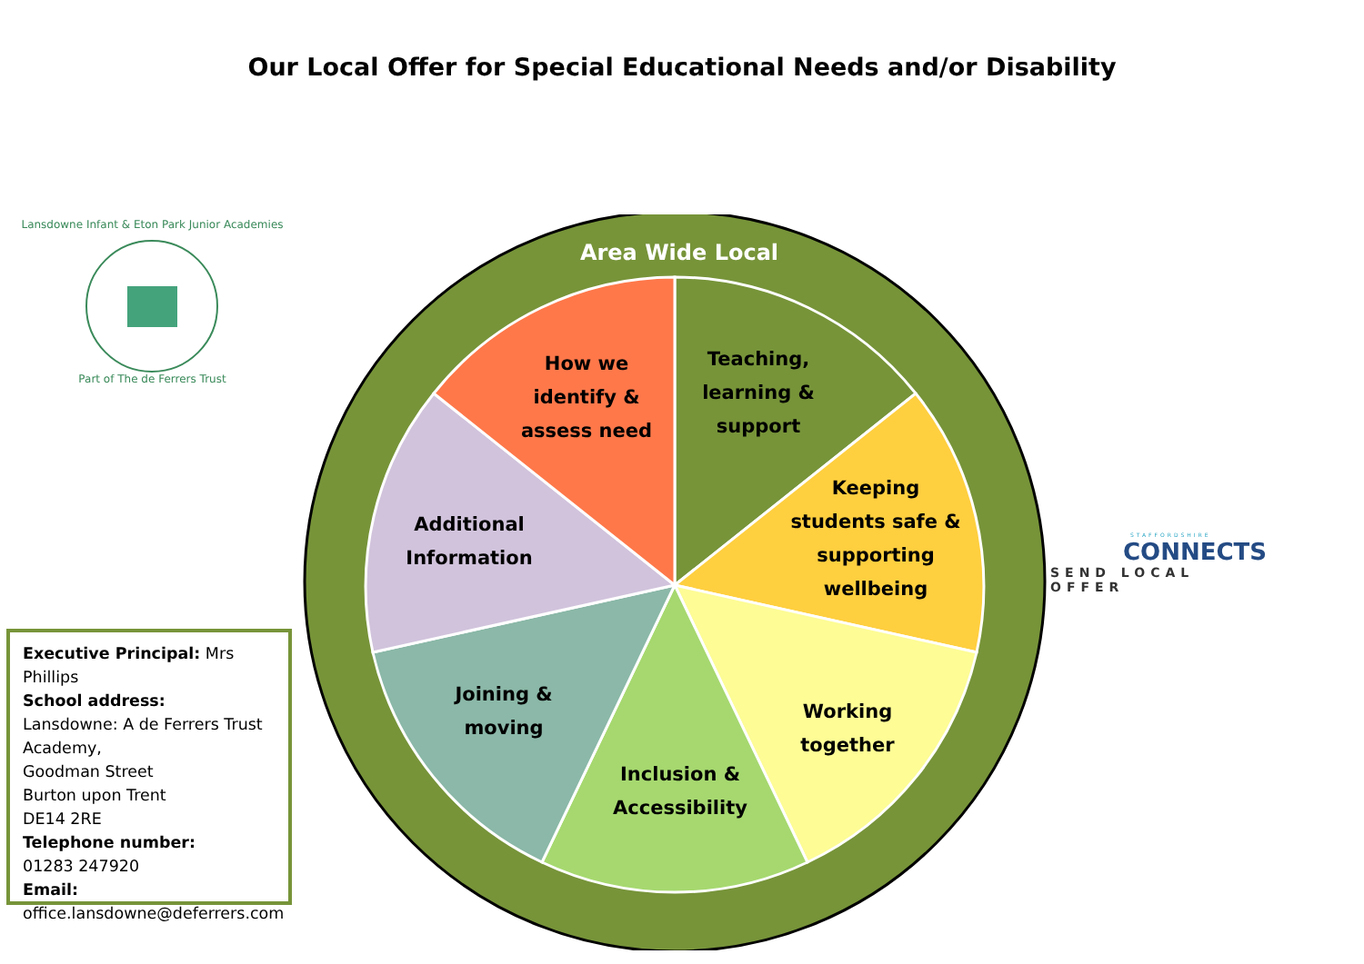Our Local Offer for Special Educational Needs and/or Disability
Lansdowne Infant & Eton Park Junior Academies
Part of The de Ferrers Trust
Executive Principal: Mrs Phillips
School address:
Lansdowne: A de Ferrers Trust Academy,
Goodman Street
Burton upon Trent
DE14 2RE
Telephone number:
01283 247920
Email:
office.lansdowne@deferrers.com
Area Wide Local
How we
identify &
assess need
Teaching,
learning &
support
Keeping
students safe &
supporting
wellbeing
Additional
Information
Working
together
Joining &
moving
Inclusion &
Accessibility
STAFFORDSHIRE
CONNECTS
SEND LOCAL OFFER